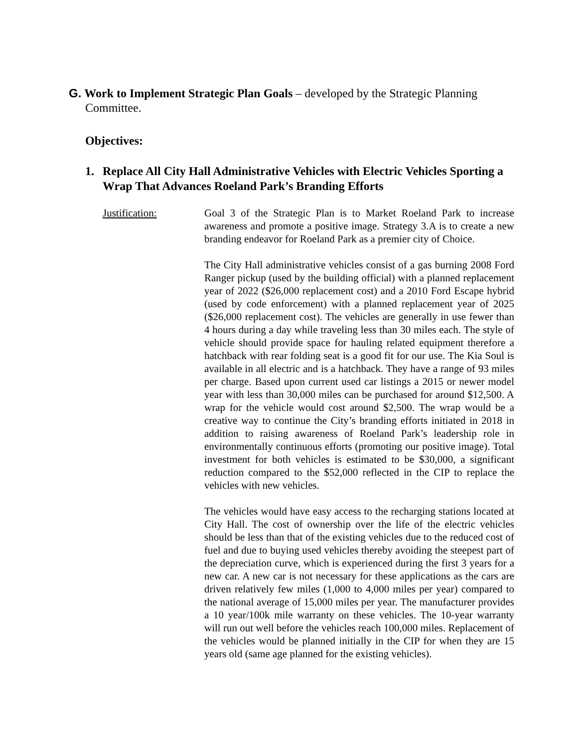G. Work to Implement Strategic Plan Goals – developed by the Strategic Planning Committee.
Objectives:
1. Replace All City Hall Administrative Vehicles with Electric Vehicles Sporting a Wrap That Advances Roeland Park’s Branding Efforts
Justification: Goal 3 of the Strategic Plan is to Market Roeland Park to increase awareness and promote a positive image. Strategy 3.A is to create a new branding endeavor for Roeland Park as a premier city of Choice.
The City Hall administrative vehicles consist of a gas burning 2008 Ford Ranger pickup (used by the building official) with a planned replacement year of 2022 ($26,000 replacement cost) and a 2010 Ford Escape hybrid (used by code enforcement) with a planned replacement year of 2025 ($26,000 replacement cost). The vehicles are generally in use fewer than 4 hours during a day while traveling less than 30 miles each. The style of vehicle should provide space for hauling related equipment therefore a hatchback with rear folding seat is a good fit for our use. The Kia Soul is available in all electric and is a hatchback. They have a range of 93 miles per charge. Based upon current used car listings a 2015 or newer model year with less than 30,000 miles can be purchased for around $12,500. A wrap for the vehicle would cost around $2,500. The wrap would be a creative way to continue the City’s branding efforts initiated in 2018 in addition to raising awareness of Roeland Park’s leadership role in environmentally continuous efforts (promoting our positive image). Total investment for both vehicles is estimated to be $30,000, a significant reduction compared to the $52,000 reflected in the CIP to replace the vehicles with new vehicles.
The vehicles would have easy access to the recharging stations located at City Hall. The cost of ownership over the life of the electric vehicles should be less than that of the existing vehicles due to the reduced cost of fuel and due to buying used vehicles thereby avoiding the steepest part of the depreciation curve, which is experienced during the first 3 years for a new car. A new car is not necessary for these applications as the cars are driven relatively few miles (1,000 to 4,000 miles per year) compared to the national average of 15,000 miles per year. The manufacturer provides a 10 year/100k mile warranty on these vehicles. The 10-year warranty will run out well before the vehicles reach 100,000 miles. Replacement of the vehicles would be planned initially in the CIP for when they are 15 years old (same age planned for the existing vehicles).